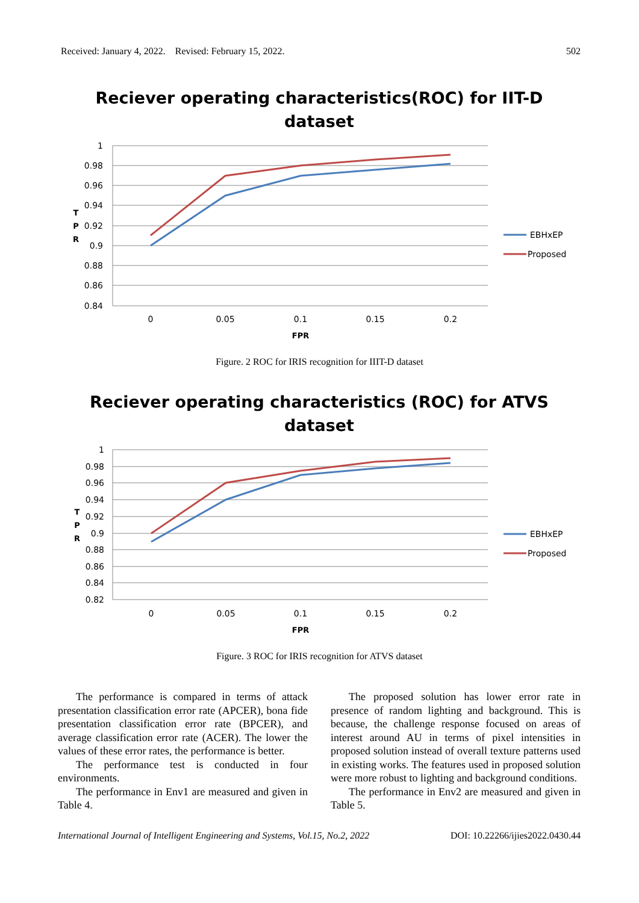Received: January 4, 2022. Revised: February 15, 2022. 502
Reciever operating characteristics(ROC) for IIT-D
dataset
1
0.98
0.96
0.94
0.92
0.9
0.88
0.86
0.84
0
0.05
0.1
0.15
0.2
FPR
T
P
R
EBHxEP
Proposed
Figure. 2 ROC for IRIS recognition for IIIT-D dataset
Reciever operating characteristics (ROC) for ATVS
dataset
1
0.98
0.96
0.94
0.92
0.9
0.88
0.86
0.84
0.82
0
0.05
0.1
0.15
0.2
FPR
T
P
R
EBHxEP
Proposed
Figure. 3 ROC for IRIS recognition for ATVS dataset
The performance is compared in terms of attack presentation classification error rate (APCER), bona fide presentation classification error rate (BPCER), and average classification error rate (ACER). The lower the values of these error rates, the performance is better.
The performance test is conducted in four environments.
The performance in Env1 are measured and given in Table 4.
The proposed solution has lower error rate in presence of random lighting and background. This is because, the challenge response focused on areas of interest around AU in terms of pixel intensities in proposed solution instead of overall texture patterns used in existing works. The features used in proposed solution were more robust to lighting and background conditions.
The performance in Env2 are measured and given in Table 5.
International Journal of Intelligent Engineering and Systems, Vol.15, No.2, 2022 DOI: 10.22266/ijies2022.0430.44